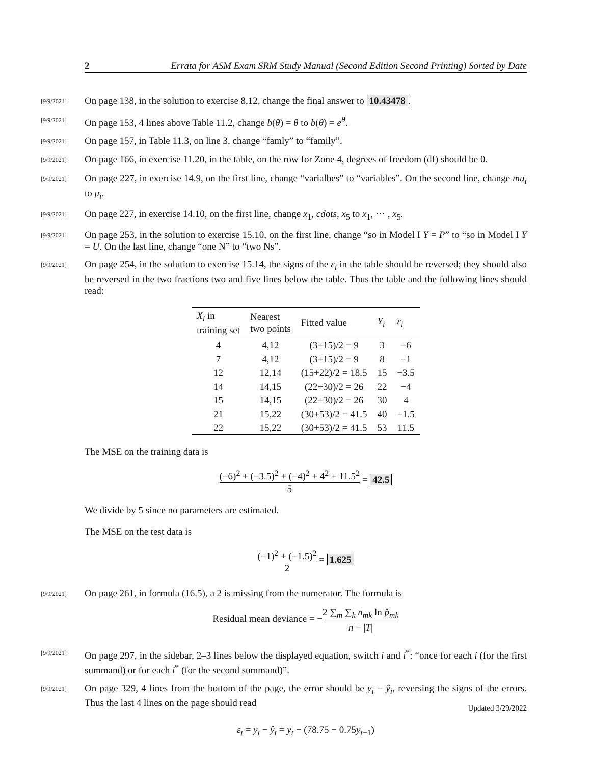2 Errata for ASM Exam SRM Study Manual (Second Edition Second Printing) Sorted by Date
[9/9/2021]
On page 138, in the solution to exercise 8.12, change the final answer to 10.43478.
[9/9/2021]
On page 153, 4 lines above Table 11.2, change b(θ) = θ to b(θ) = e<sup>θ</sup>.
[9/9/2021]
On page 157, in Table 11.3, on line 3, change “famly” to “family”.
[9/9/2021]
On page 166, in exercise 11.20, in the table, on the row for Zone 4, degrees of freedom (df) should be 0.
[9/9/2021]
On page 227, in exercise 14.9, on the first line, change “varialbes” to “variables”. On the second line, change mu<sub>i</sub> to μ<sub>i</sub>.
[9/9/2021]
On page 227, in exercise 14.10, on the first line, change x<sub>1</sub>, cdots, x<sub>5</sub> to x<sub>1</sub>, ⋯ , x<sub>5</sub>.
[9/9/2021]
On page 253, in the solution to exercise 15.10, on the first line, change “so in Model I Y = P” to “so in Model I Y = U. On the last line, change “one N” to “two Ns”.
[9/9/2021]
On page 254, in the solution to exercise 15.14, the signs of the ε<sub>i</sub> in the table should be reversed; they should also be reversed in the two fractions two and five lines below the table. Thus the table and the following lines should read:
| X<sub>i</sub> in training set | Nearest two points | Fitted value | Y<sub>i</sub> | ε<sub>i</sub> |
| --- | --- | --- | --- | --- |
| 4 | 4,12 | (3+15)/2 = 9 | 3 | −6 |
| 7 | 4,12 | (3+15)/2 = 9 | 8 | −1 |
| 12 | 12,14 | (15+22)/2 = 18.5 | 15 | −3.5 |
| 14 | 14,15 | (22+30)/2 = 26 | 22 | −4 |
| 15 | 14,15 | (22+30)/2 = 26 | 30 | 4 |
| 21 | 15,22 | (30+53)/2 = 41.5 | 40 | −1.5 |
| 22 | 15,22 | (30+53)/2 = 41.5 | 53 | 11.5 |
The MSE on the training data is
(−6)<sup>2</sup> + (−3.5)<sup>2</sup> + (−4)<sup>2</sup> + 4<sup>2</sup> + 11.5<sup>2</sup> 5 = 42.5
We divide by 5 since no parameters are estimated.
The MSE on the test data is
(−1)<sup>2</sup> + (−1.5)<sup>2</sup> 2 = 1.625
[9/9/2021]
On page 261, in formula (16.5), a 2 is missing from the numerator. The formula is
Residual mean deviance = −2 ∑<sub>m</sub> ∑<sub>k</sub> n<sub>mk</sub> ln p̂<sub>mk</sub> n − |T|
[9/9/2021]
On page 297, in the sidebar, 2–3 lines below the displayed equation, switch i and i<sup>*</sup>: “once for each i (for the first summand) or for each i<sup>*</sup> (for the second summand)”.
[9/9/2021]
On page 329, 4 lines from the bottom of the page, the error should be y<sub>i</sub> − ŷ<sub>i</sub>, reversing the signs of the errors. Thus the last 4 lines on the page should read
ε<sub>t</sub> = y<sub>t</sub> − ŷ<sub>t</sub> = y<sub>t</sub> − (78.75 − 0.75y<sub>t−1</sub>)
Updated 3/29/2022